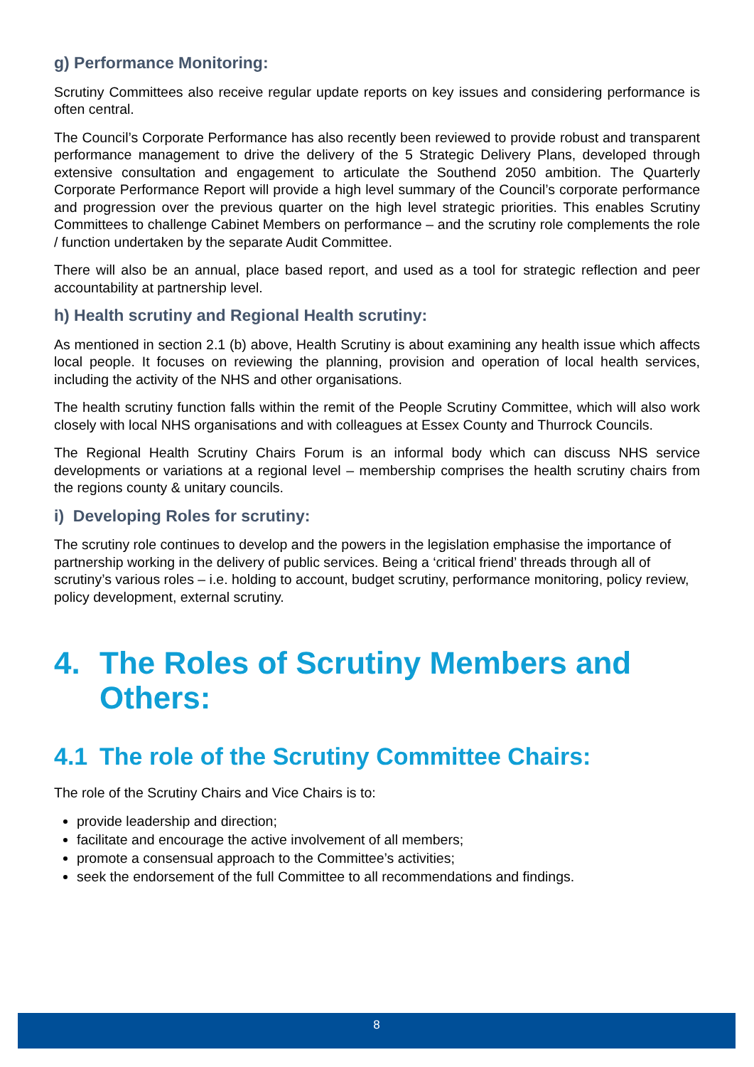g) Performance Monitoring:
Scrutiny Committees also receive regular update reports on key issues and considering performance is often central.
The Council’s Corporate Performance has also recently been reviewed to provide robust and transparent performance management to drive the delivery of the 5 Strategic Delivery Plans, developed through extensive consultation and engagement to articulate the Southend 2050 ambition. The Quarterly Corporate Performance Report will provide a high level summary of the Council’s corporate performance and progression over the previous quarter on the high level strategic priorities. This enables Scrutiny Committees to challenge Cabinet Members on performance – and the scrutiny role complements the role / function undertaken by the separate Audit Committee.
There will also be an annual, place based report, and used as a tool for strategic reflection and peer accountability at partnership level.
h) Health scrutiny and Regional Health scrutiny:
As mentioned in section 2.1 (b) above, Health Scrutiny is about examining any health issue which affects local people. It focuses on reviewing the planning, provision and operation of local health services, including the activity of the NHS and other organisations.
The health scrutiny function falls within the remit of the People Scrutiny Committee, which will also work closely with local NHS organisations and with colleagues at Essex County and Thurrock Councils.
The Regional Health Scrutiny Chairs Forum is an informal body which can discuss NHS service developments or variations at a regional level – membership comprises the health scrutiny chairs from the regions county & unitary councils.
i) Developing Roles for scrutiny:
The scrutiny role continues to develop and the powers in the legislation emphasise the importance of partnership working in the delivery of public services. Being a ‘critical friend’ threads through all of scrutiny’s various roles – i.e. holding to account, budget scrutiny, performance monitoring, policy review, policy development, external scrutiny.
4. The Roles of Scrutiny Members and Others:
4.1 The role of the Scrutiny Committee Chairs:
The role of the Scrutiny Chairs and Vice Chairs is to:
provide leadership and direction;
facilitate and encourage the active involvement of all members;
promote a consensual approach to the Committee’s activities;
seek the endorsement of the full Committee to all recommendations and findings.
8